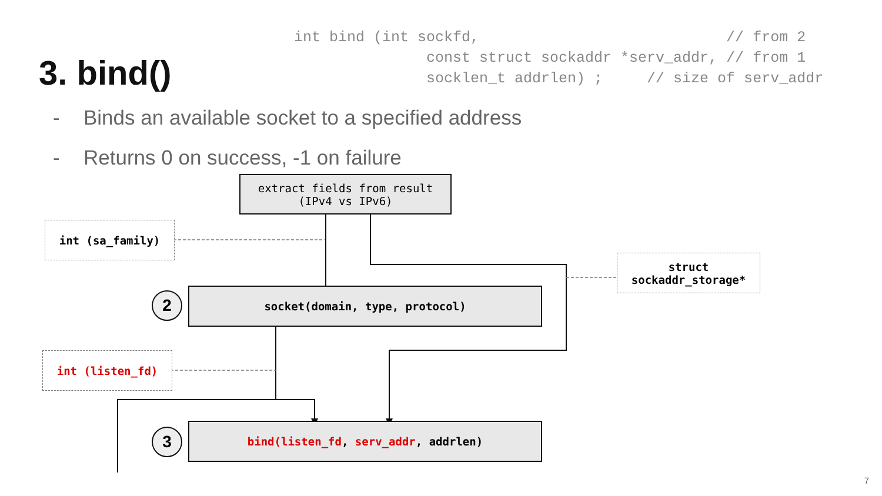int bind (int sockfd,                            // from 2
               const struct sockaddr *serv_addr, // from 1
               socklen_t addrlen) ;     // size of serv_addr
3. bind()
- Binds an available socket to a specified address
- Returns 0 on success, -1 on failure
extract fields from result
(IPv4 vs IPv6)
int (sa_family)
struct
sockaddr_storage*
2 socket(domain, type, protocol)
int (listen_fd)
3 bind(listen_fd, serv_addr, addrlen)
7